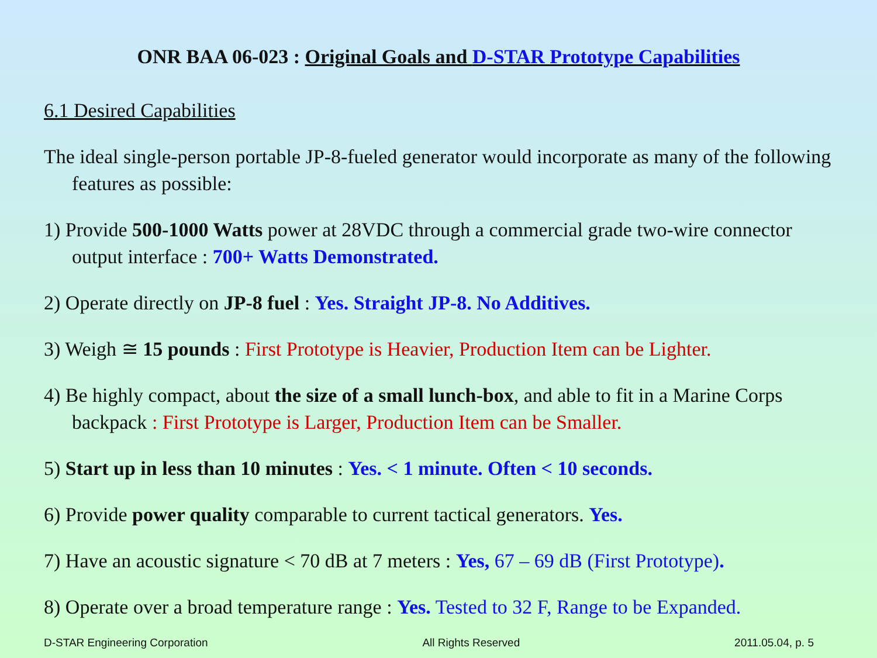ONR BAA 06-023 : Original Goals and D-STAR Prototype Capabilities
6.1 Desired Capabilities
The ideal single-person portable JP-8-fueled generator would incorporate as many of the following features as possible:
1) Provide 500-1000 Watts power at 28VDC through a commercial grade two-wire connector output interface : 700+ Watts Demonstrated.
2) Operate directly on JP-8 fuel : Yes. Straight JP-8. No Additives.
3) Weigh ≅ 15 pounds : First Prototype is Heavier, Production Item can be Lighter.
4) Be highly compact, about the size of a small lunch-box, and able to fit in a Marine Corps backpack : First Prototype is Larger, Production Item can be Smaller.
5) Start up in less than 10 minutes : Yes. < 1 minute. Often < 10 seconds.
6) Provide power quality comparable to current tactical generators. Yes.
7) Have an acoustic signature < 70 dB at 7 meters : Yes, 67 – 69 dB (First Prototype).
8) Operate over a broad temperature range : Yes. Tested to 32 F, Range to be Expanded.
D-STAR Engineering Corporation All Rights Reserved 2011.05.04, p. 5